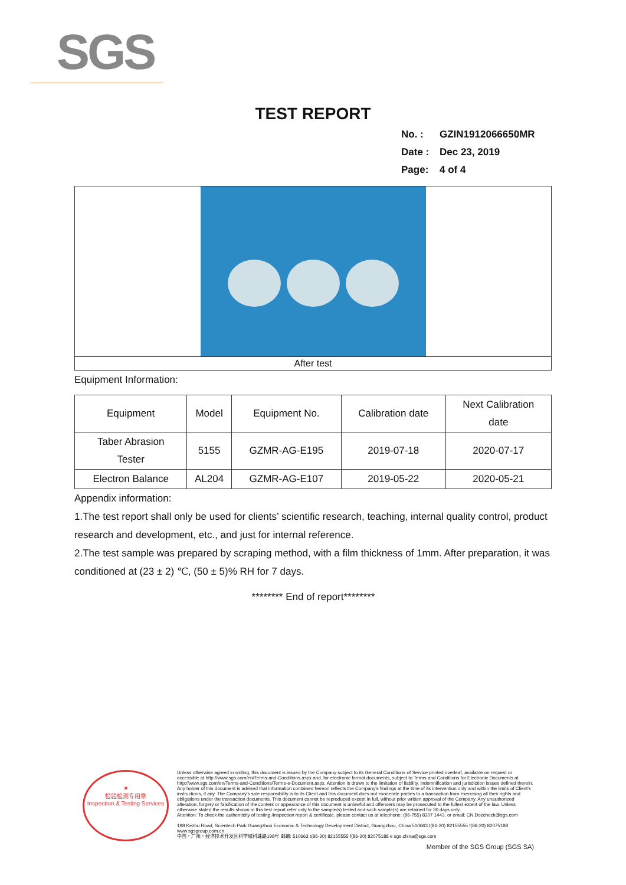SGS
TEST REPORT
No. : GZIN1912066650MR
Date : Dec 23, 2019
Page: 4 of 4
After test
Equipment Information:
| Equipment | Model | Equipment No. | Calibration date | Next Calibration date |
| Taber Abrasion Tester | 5155 | GZMR-AG-E195 | 2019-07-18 | 2020-07-17 |
| Electron Balance | AL204 | GZMR-AG-E107 | 2019-05-22 | 2020-05-21 |
Appendix information:
1.The test report shall only be used for clients’ scientific research, teaching, internal quality control, product research and development, etc., and just for internal reference.
2.The test sample was prepared by scraping method, with a film thickness of 1mm. After preparation, it was conditioned at (23 ± 2) ℃, (50 ± 5)% RH for 7 days.
******** End of report********
★
检验检测专用章
Inspection & Testing Services
Unless otherwise agreed in writing, this document is issued by the Company subject to its General Conditions of Service printed overleaf, available on request or accessible at http://www.sgs.com/en/Terms-and-Conditions.aspx and, for electronic format documents, subject to Terms and Conditions for Electronic Documents at http://www.sgs.com/en/Terms-and-Conditions/Terms-e-Document.aspx. Attention is drawn to the limitation of liability, indemnification and jurisdiction issues defined therein. Any holder of this document is advised that information contained hereon reflects the Company's findings at the time of its intervention only and within the limits of Client's instructions, if any. The Company's sole responsibility is to its Client and this document does not exonerate parties to a transaction from exercising all their rights and obligations under the transaction documents. This document cannot be reproduced except in full, without prior written approval of the Company. Any unauthorized alteration, forgery or falsification of the content or appearance of this document is unlawful and offenders may be prosecuted to the fullest extent of the law. Unless otherwise stated the results shown in this test report refer only to the sample(s) tested and such sample(s) are retained for 30 days only.
Attention: To check the authenticity of testing /inspection report & certificate, please contact us at telephone: (86-755) 8307 1443, or email: CN.Doccheck@sgs.com
198 Kezhu Road, Scientech Park Guangzhou Economic & Technology Development District, Guangzhou, China 510663 t(86-20) 82155555 f(86-20) 82075188 www.sgsgroup.com.cn
中国・广州・经济技术开发区科学城科珠路198号 邮编: 510663 t(86-20) 82155555 f(86-20) 82075188 e sgs.china@sgs.com
Member of the SGS Group (SGS SA)